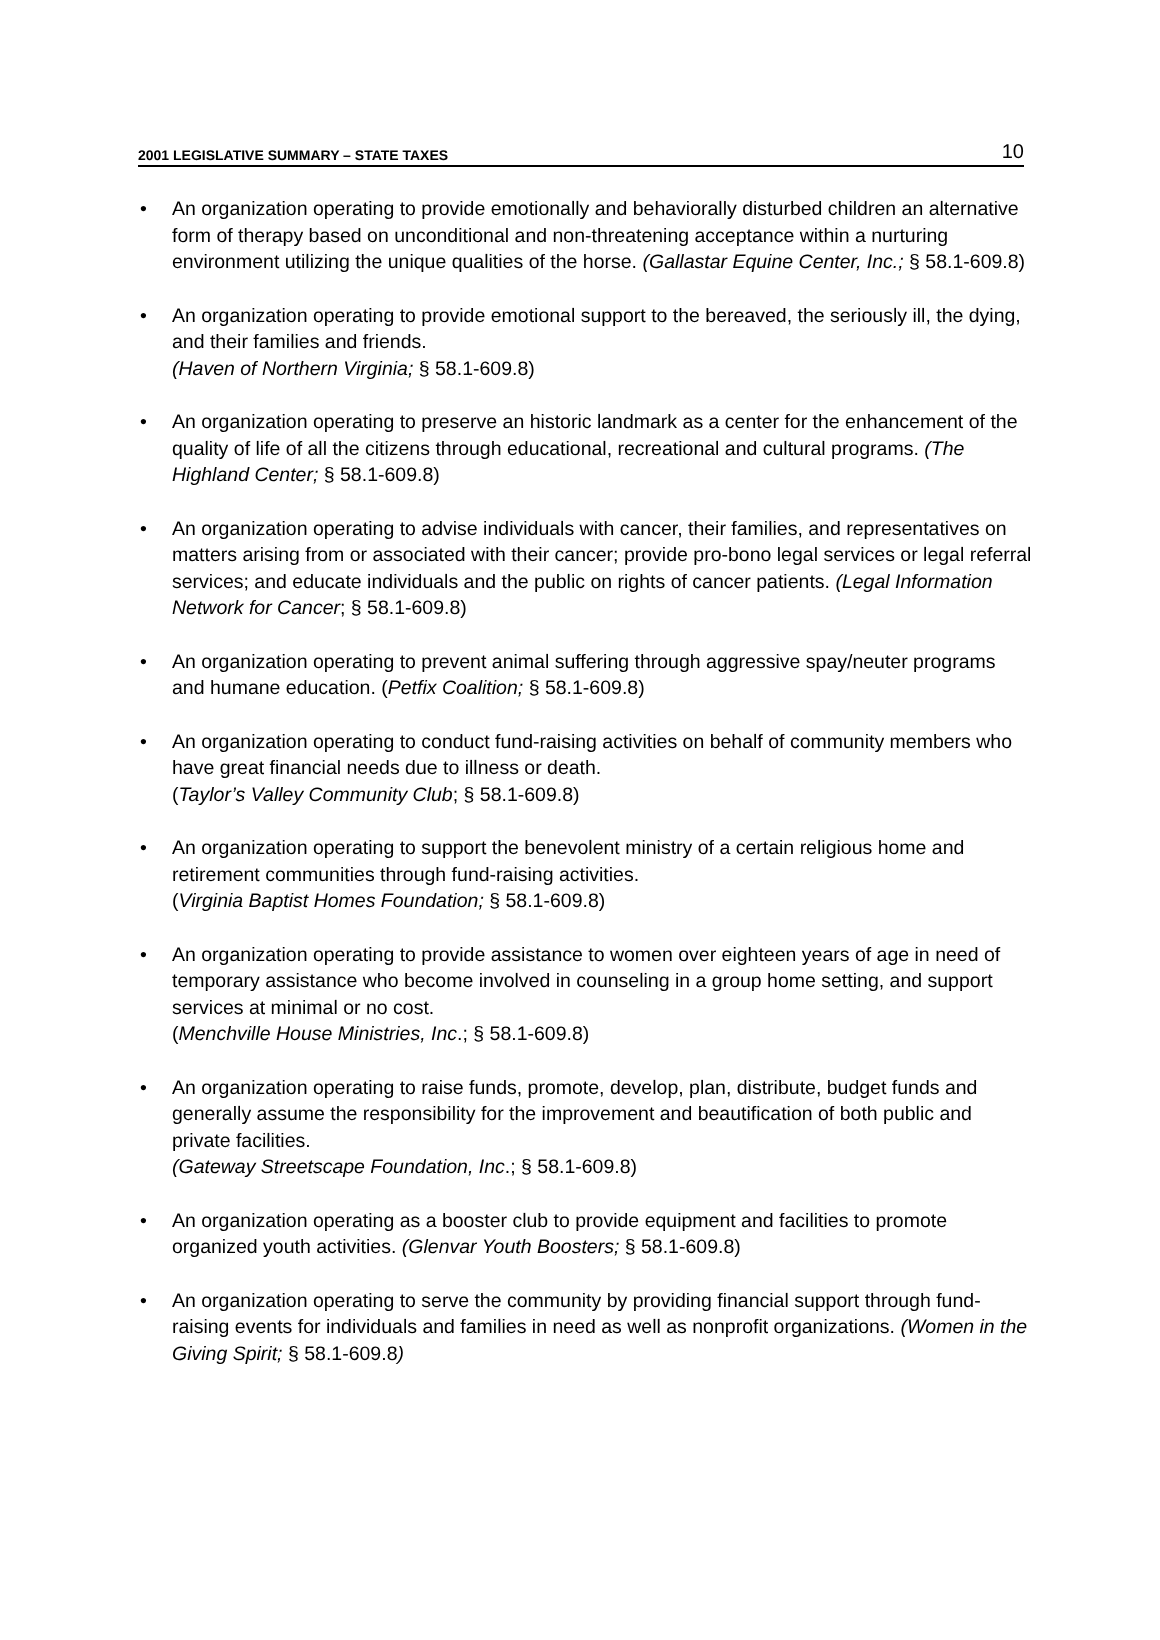2001 LEGISLATIVE SUMMARY – STATE TAXES 10
• An organization operating to provide emotionally and behaviorally disturbed children an alternative form of therapy based on unconditional and non-threatening acceptance within a nurturing environment utilizing the unique qualities of the horse. (Gallastar Equine Center, Inc.; § 58.1-609.8)
• An organization operating to provide emotional support to the bereaved, the seriously ill, the dying, and their families and friends.
(Haven of Northern Virginia; § 58.1-609.8)
• An organization operating to preserve an historic landmark as a center for the enhancement of the quality of life of all the citizens through educational, recreational and cultural programs. (The Highland Center; § 58.1-609.8)
• An organization operating to advise individuals with cancer, their families, and representatives on matters arising from or associated with their cancer; provide pro-bono legal services or legal referral services; and educate individuals and the public on rights of cancer patients. (Legal Information Network for Cancer; § 58.1-609.8)
• An organization operating to prevent animal suffering through aggressive spay/neuter programs and humane education. (Petfix Coalition; § 58.1-609.8)
• An organization operating to conduct fund-raising activities on behalf of community members who have great financial needs due to illness or death.
(Taylor’s Valley Community Club; § 58.1-609.8)
• An organization operating to support the benevolent ministry of a certain religious home and retirement communities through fund-raising activities.
(Virginia Baptist Homes Foundation; § 58.1-609.8)
• An organization operating to provide assistance to women over eighteen years of age in need of temporary assistance who become involved in counseling in a group home setting, and support services at minimal or no cost.
(Menchville House Ministries, Inc.; § 58.1-609.8)
• An organization operating to raise funds, promote, develop, plan, distribute, budget funds and generally assume the responsibility for the improvement and beautification of both public and private facilities.
(Gateway Streetscape Foundation, Inc.; § 58.1-609.8)
• An organization operating as a booster club to provide equipment and facilities to promote organized youth activities. (Glenvar Youth Boosters; § 58.1-609.8)
• An organization operating to serve the community by providing financial support through fund-raising events for individuals and families in need as well as nonprofit organizations. (Women in the Giving Spirit; § 58.1-609.8)